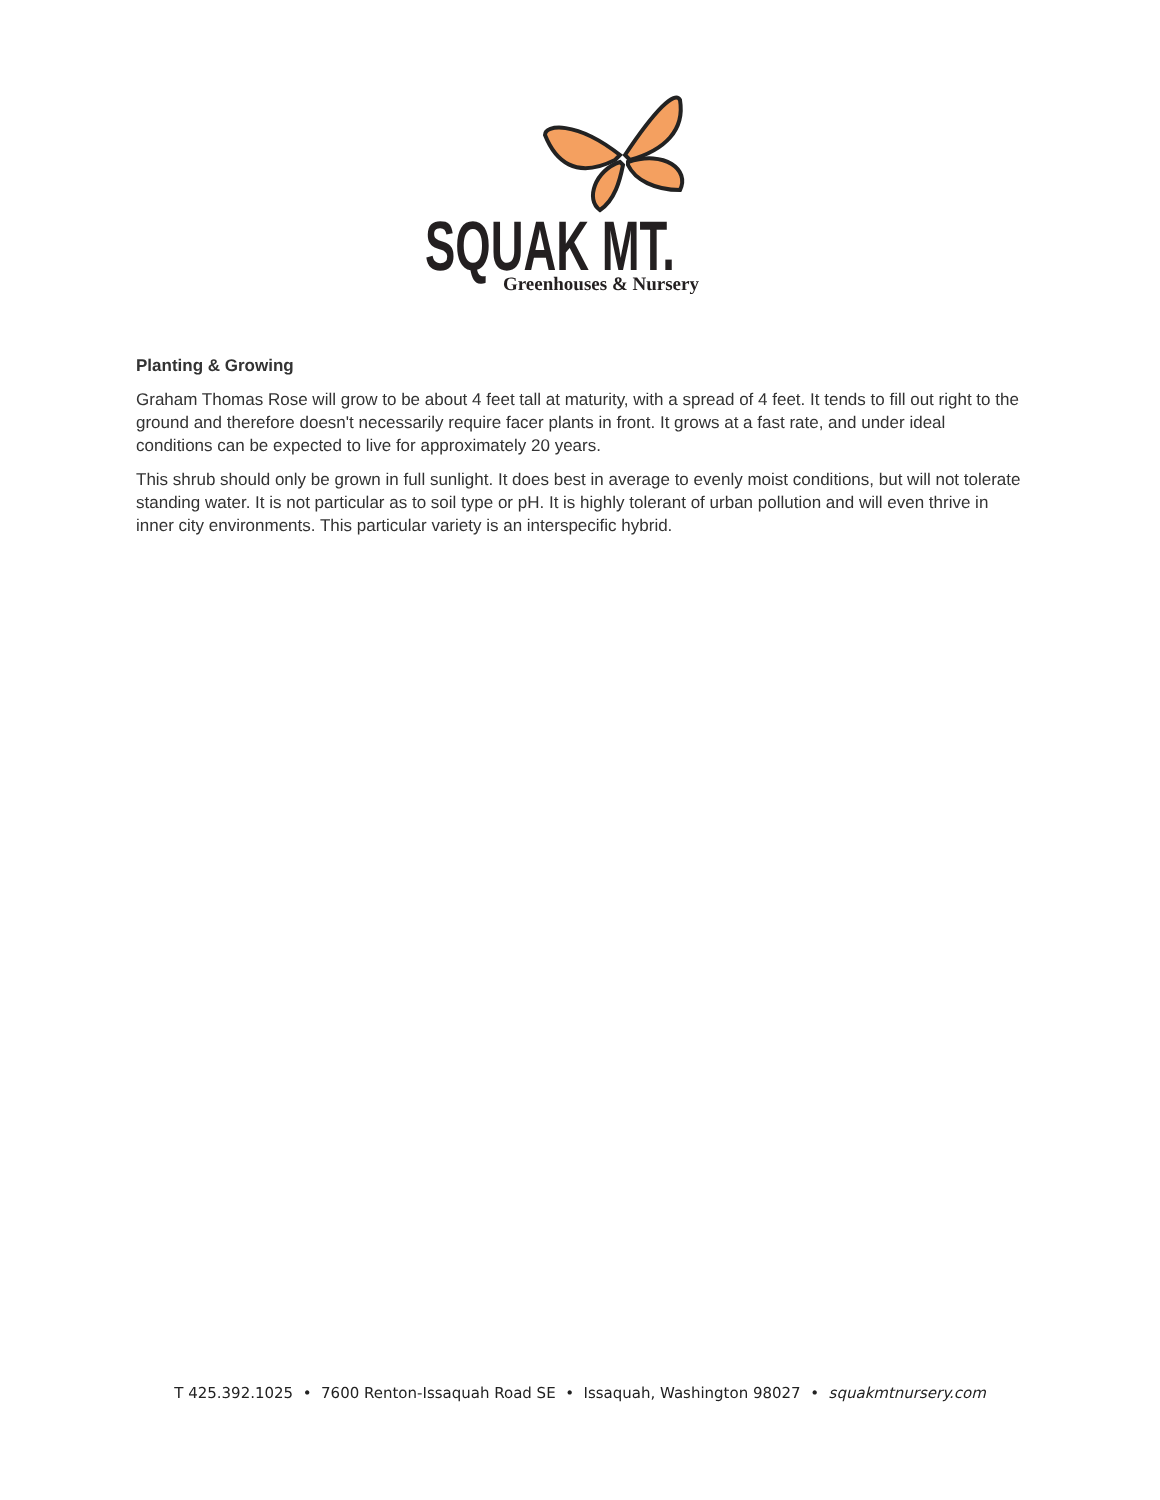SQUAK MT.
Greenhouses & Nursery
Planting & Growing
Graham Thomas Rose will grow to be about 4 feet tall at maturity, with a spread of 4 feet. It tends to fill out right to the ground and therefore doesn't necessarily require facer plants in front. It grows at a fast rate, and under ideal conditions can be expected to live for approximately 20 years.
This shrub should only be grown in full sunlight. It does best in average to evenly moist conditions, but will not tolerate standing water. It is not particular as to soil type or pH. It is highly tolerant of urban pollution and will even thrive in inner city environments. This particular variety is an interspecific hybrid.
T 425.392.1025 • 7600 Renton-Issaquah Road SE • Issaquah, Washington 98027 • squakmtnursery.com